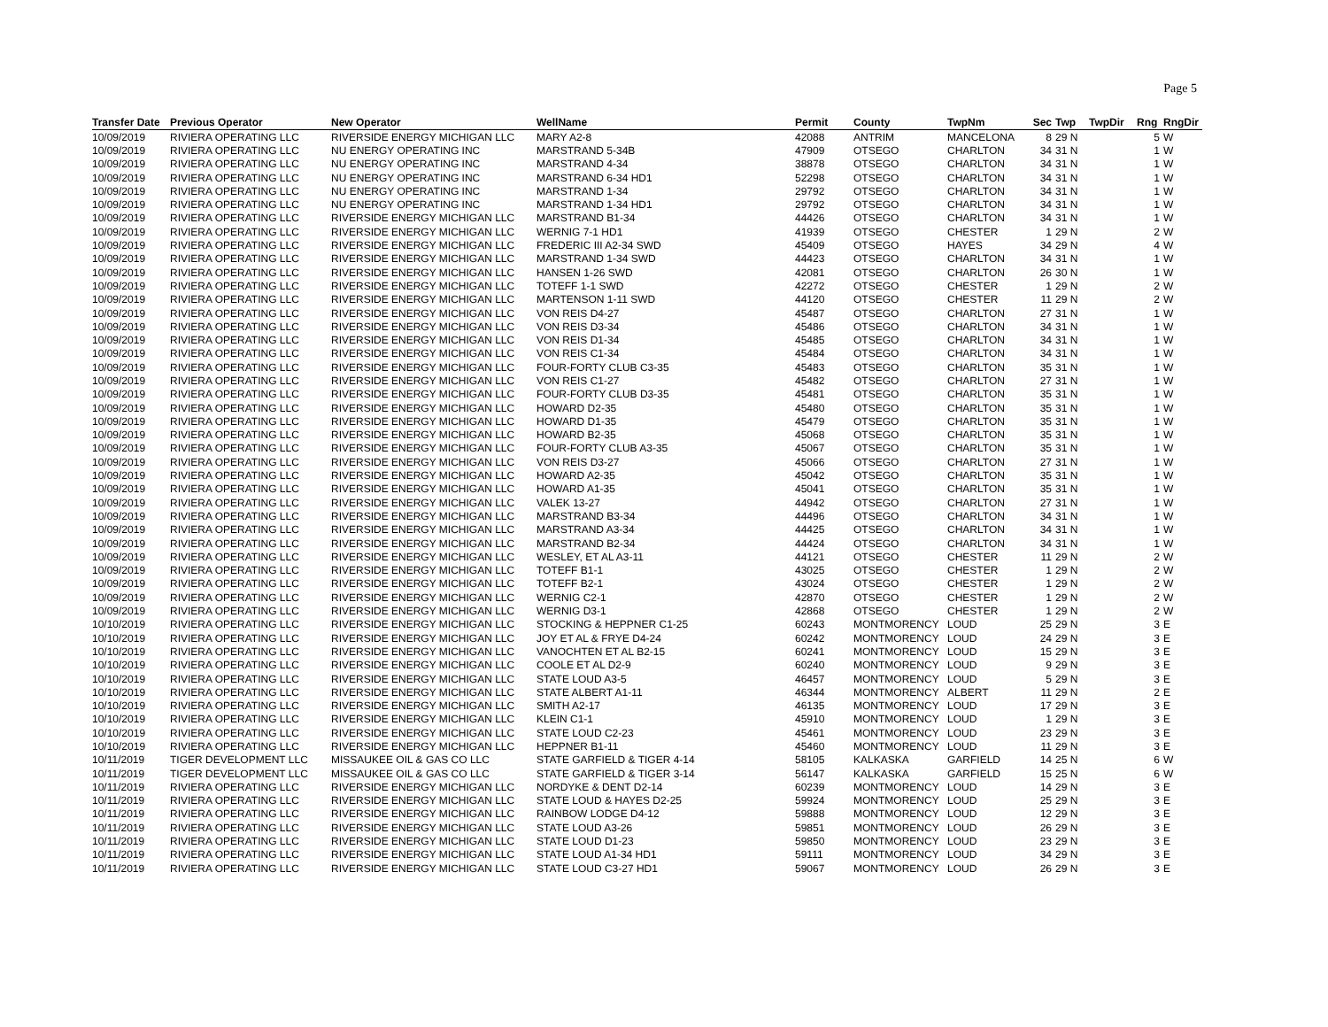Page 5
| Transfer Date | Previous Operator | New Operator | WellName | Permit | County | TwpNm | Sec | Twp | TwpDir | Rng | RngDir |
| --- | --- | --- | --- | --- | --- | --- | --- | --- | --- | --- | --- |
| 10/09/2019 | RIVIERA OPERATING LLC | RIVERSIDE ENERGY MICHIGAN LLC | MARY A2-8 | 42088 | ANTRIM | MANCELONA | 8 | 29 N | | 5 | W |
| 10/09/2019 | RIVIERA OPERATING LLC | NU ENERGY OPERATING INC | MARSTRAND 5-34B | 47909 | OTSEGO | CHARLTON | 34 | 31 N | | 1 | W |
| 10/09/2019 | RIVIERA OPERATING LLC | NU ENERGY OPERATING INC | MARSTRAND 4-34 | 38878 | OTSEGO | CHARLTON | 34 | 31 N | | 1 | W |
| 10/09/2019 | RIVIERA OPERATING LLC | NU ENERGY OPERATING INC | MARSTRAND 6-34 HD1 | 52298 | OTSEGO | CHARLTON | 34 | 31 N | | 1 | W |
| 10/09/2019 | RIVIERA OPERATING LLC | NU ENERGY OPERATING INC | MARSTRAND 1-34 | 29792 | OTSEGO | CHARLTON | 34 | 31 N | | 1 | W |
| 10/09/2019 | RIVIERA OPERATING LLC | NU ENERGY OPERATING INC | MARSTRAND 1-34 HD1 | 29792 | OTSEGO | CHARLTON | 34 | 31 N | | 1 | W |
| 10/09/2019 | RIVIERA OPERATING LLC | RIVERSIDE ENERGY MICHIGAN LLC | MARSTRAND B1-34 | 44426 | OTSEGO | CHARLTON | 34 | 31 N | | 1 | W |
| 10/09/2019 | RIVIERA OPERATING LLC | RIVERSIDE ENERGY MICHIGAN LLC | WERNIG 7-1 HD1 | 41939 | OTSEGO | CHESTER | 1 | 29 N | | 2 | W |
| 10/09/2019 | RIVIERA OPERATING LLC | RIVERSIDE ENERGY MICHIGAN LLC | FREDERIC III A2-34 SWD | 45409 | OTSEGO | HAYES | 34 | 29 N | | 4 | W |
| 10/09/2019 | RIVIERA OPERATING LLC | RIVERSIDE ENERGY MICHIGAN LLC | MARSTRAND 1-34 SWD | 44423 | OTSEGO | CHARLTON | 34 | 31 N | | 1 | W |
| 10/09/2019 | RIVIERA OPERATING LLC | RIVERSIDE ENERGY MICHIGAN LLC | HANSEN 1-26 SWD | 42081 | OTSEGO | CHARLTON | 26 | 30 N | | 1 | W |
| 10/09/2019 | RIVIERA OPERATING LLC | RIVERSIDE ENERGY MICHIGAN LLC | TOTEFF 1-1 SWD | 42272 | OTSEGO | CHESTER | 1 | 29 N | | 2 | W |
| 10/09/2019 | RIVIERA OPERATING LLC | RIVERSIDE ENERGY MICHIGAN LLC | MARTENSON 1-11 SWD | 44120 | OTSEGO | CHESTER | 11 | 29 N | | 2 | W |
| 10/09/2019 | RIVIERA OPERATING LLC | RIVERSIDE ENERGY MICHIGAN LLC | VON REIS D4-27 | 45487 | OTSEGO | CHARLTON | 27 | 31 N | | 1 | W |
| 10/09/2019 | RIVIERA OPERATING LLC | RIVERSIDE ENERGY MICHIGAN LLC | VON REIS D3-34 | 45486 | OTSEGO | CHARLTON | 34 | 31 N | | 1 | W |
| 10/09/2019 | RIVIERA OPERATING LLC | RIVERSIDE ENERGY MICHIGAN LLC | VON REIS D1-34 | 45485 | OTSEGO | CHARLTON | 34 | 31 N | | 1 | W |
| 10/09/2019 | RIVIERA OPERATING LLC | RIVERSIDE ENERGY MICHIGAN LLC | VON REIS C1-34 | 45484 | OTSEGO | CHARLTON | 34 | 31 N | | 1 | W |
| 10/09/2019 | RIVIERA OPERATING LLC | RIVERSIDE ENERGY MICHIGAN LLC | FOUR-FORTY CLUB C3-35 | 45483 | OTSEGO | CHARLTON | 35 | 31 N | | 1 | W |
| 10/09/2019 | RIVIERA OPERATING LLC | RIVERSIDE ENERGY MICHIGAN LLC | VON REIS C1-27 | 45482 | OTSEGO | CHARLTON | 27 | 31 N | | 1 | W |
| 10/09/2019 | RIVIERA OPERATING LLC | RIVERSIDE ENERGY MICHIGAN LLC | FOUR-FORTY CLUB D3-35 | 45481 | OTSEGO | CHARLTON | 35 | 31 N | | 1 | W |
| 10/09/2019 | RIVIERA OPERATING LLC | RIVERSIDE ENERGY MICHIGAN LLC | HOWARD D2-35 | 45480 | OTSEGO | CHARLTON | 35 | 31 N | | 1 | W |
| 10/09/2019 | RIVIERA OPERATING LLC | RIVERSIDE ENERGY MICHIGAN LLC | HOWARD D1-35 | 45479 | OTSEGO | CHARLTON | 35 | 31 N | | 1 | W |
| 10/09/2019 | RIVIERA OPERATING LLC | RIVERSIDE ENERGY MICHIGAN LLC | HOWARD B2-35 | 45068 | OTSEGO | CHARLTON | 35 | 31 N | | 1 | W |
| 10/09/2019 | RIVIERA OPERATING LLC | RIVERSIDE ENERGY MICHIGAN LLC | FOUR-FORTY CLUB A3-35 | 45067 | OTSEGO | CHARLTON | 35 | 31 N | | 1 | W |
| 10/09/2019 | RIVIERA OPERATING LLC | RIVERSIDE ENERGY MICHIGAN LLC | VON REIS D3-27 | 45066 | OTSEGO | CHARLTON | 27 | 31 N | | 1 | W |
| 10/09/2019 | RIVIERA OPERATING LLC | RIVERSIDE ENERGY MICHIGAN LLC | HOWARD A2-35 | 45042 | OTSEGO | CHARLTON | 35 | 31 N | | 1 | W |
| 10/09/2019 | RIVIERA OPERATING LLC | RIVERSIDE ENERGY MICHIGAN LLC | HOWARD A1-35 | 45041 | OTSEGO | CHARLTON | 35 | 31 N | | 1 | W |
| 10/09/2019 | RIVIERA OPERATING LLC | RIVERSIDE ENERGY MICHIGAN LLC | VALEK 13-27 | 44942 | OTSEGO | CHARLTON | 27 | 31 N | | 1 | W |
| 10/09/2019 | RIVIERA OPERATING LLC | RIVERSIDE ENERGY MICHIGAN LLC | MARSTRAND B3-34 | 44496 | OTSEGO | CHARLTON | 34 | 31 N | | 1 | W |
| 10/09/2019 | RIVIERA OPERATING LLC | RIVERSIDE ENERGY MICHIGAN LLC | MARSTRAND A3-34 | 44425 | OTSEGO | CHARLTON | 34 | 31 N | | 1 | W |
| 10/09/2019 | RIVIERA OPERATING LLC | RIVERSIDE ENERGY MICHIGAN LLC | MARSTRAND B2-34 | 44424 | OTSEGO | CHARLTON | 34 | 31 N | | 1 | W |
| 10/09/2019 | RIVIERA OPERATING LLC | RIVERSIDE ENERGY MICHIGAN LLC | WESLEY, ET AL A3-11 | 44121 | OTSEGO | CHESTER | 11 | 29 N | | 2 | W |
| 10/09/2019 | RIVIERA OPERATING LLC | RIVERSIDE ENERGY MICHIGAN LLC | TOTEFF B1-1 | 43025 | OTSEGO | CHESTER | 1 | 29 N | | 2 | W |
| 10/09/2019 | RIVIERA OPERATING LLC | RIVERSIDE ENERGY MICHIGAN LLC | TOTEFF B2-1 | 43024 | OTSEGO | CHESTER | 1 | 29 N | | 2 | W |
| 10/09/2019 | RIVIERA OPERATING LLC | RIVERSIDE ENERGY MICHIGAN LLC | WERNIG C2-1 | 42870 | OTSEGO | CHESTER | 1 | 29 N | | 2 | W |
| 10/09/2019 | RIVIERA OPERATING LLC | RIVERSIDE ENERGY MICHIGAN LLC | WERNIG D3-1 | 42868 | OTSEGO | CHESTER | 1 | 29 N | | 2 | W |
| 10/10/2019 | RIVIERA OPERATING LLC | RIVERSIDE ENERGY MICHIGAN LLC | STOCKING & HEPPNER C1-25 | 60243 | MONTMORENCY | LOUD | 25 | 29 N | | 3 | E |
| 10/10/2019 | RIVIERA OPERATING LLC | RIVERSIDE ENERGY MICHIGAN LLC | JOY ET AL & FRYE D4-24 | 60242 | MONTMORENCY | LOUD | 24 | 29 N | | 3 | E |
| 10/10/2019 | RIVIERA OPERATING LLC | RIVERSIDE ENERGY MICHIGAN LLC | VANOCHTEN ET AL B2-15 | 60241 | MONTMORENCY | LOUD | 15 | 29 N | | 3 | E |
| 10/10/2019 | RIVIERA OPERATING LLC | RIVERSIDE ENERGY MICHIGAN LLC | COOLE ET AL D2-9 | 60240 | MONTMORENCY | LOUD | 9 | 29 N | | 3 | E |
| 10/10/2019 | RIVIERA OPERATING LLC | RIVERSIDE ENERGY MICHIGAN LLC | STATE LOUD A3-5 | 46457 | MONTMORENCY | LOUD | 5 | 29 N | | 3 | E |
| 10/10/2019 | RIVIERA OPERATING LLC | RIVERSIDE ENERGY MICHIGAN LLC | STATE ALBERT A1-11 | 46344 | MONTMORENCY | ALBERT | 11 | 29 N | | 2 | E |
| 10/10/2019 | RIVIERA OPERATING LLC | RIVERSIDE ENERGY MICHIGAN LLC | SMITH A2-17 | 46135 | MONTMORENCY | LOUD | 17 | 29 N | | 3 | E |
| 10/10/2019 | RIVIERA OPERATING LLC | RIVERSIDE ENERGY MICHIGAN LLC | KLEIN C1-1 | 45910 | MONTMORENCY | LOUD | 1 | 29 N | | 3 | E |
| 10/10/2019 | RIVIERA OPERATING LLC | RIVERSIDE ENERGY MICHIGAN LLC | STATE LOUD C2-23 | 45461 | MONTMORENCY | LOUD | 23 | 29 N | | 3 | E |
| 10/10/2019 | RIVIERA OPERATING LLC | RIVERSIDE ENERGY MICHIGAN LLC | HEPPNER B1-11 | 45460 | MONTMORENCY | LOUD | 11 | 29 N | | 3 | E |
| 10/11/2019 | TIGER DEVELOPMENT LLC | MISSAUKEE OIL & GAS CO LLC | STATE GARFIELD & TIGER 4-14 | 58105 | KALKASKA | GARFIELD | 14 | 25 N | | 6 | W |
| 10/11/2019 | TIGER DEVELOPMENT LLC | MISSAUKEE OIL & GAS CO LLC | STATE GARFIELD & TIGER 3-14 | 56147 | KALKASKA | GARFIELD | 15 | 25 N | | 6 | W |
| 10/11/2019 | RIVIERA OPERATING LLC | RIVERSIDE ENERGY MICHIGAN LLC | NORDYKE & DENT D2-14 | 60239 | MONTMORENCY | LOUD | 14 | 29 N | | 3 | E |
| 10/11/2019 | RIVIERA OPERATING LLC | RIVERSIDE ENERGY MICHIGAN LLC | STATE LOUD & HAYES D2-25 | 59924 | MONTMORENCY | LOUD | 25 | 29 N | | 3 | E |
| 10/11/2019 | RIVIERA OPERATING LLC | RIVERSIDE ENERGY MICHIGAN LLC | RAINBOW LODGE D4-12 | 59888 | MONTMORENCY | LOUD | 12 | 29 N | | 3 | E |
| 10/11/2019 | RIVIERA OPERATING LLC | RIVERSIDE ENERGY MICHIGAN LLC | STATE LOUD A3-26 | 59851 | MONTMORENCY | LOUD | 26 | 29 N | | 3 | E |
| 10/11/2019 | RIVIERA OPERATING LLC | RIVERSIDE ENERGY MICHIGAN LLC | STATE LOUD D1-23 | 59850 | MONTMORENCY | LOUD | 23 | 29 N | | 3 | E |
| 10/11/2019 | RIVIERA OPERATING LLC | RIVERSIDE ENERGY MICHIGAN LLC | STATE LOUD A1-34 HD1 | 59111 | MONTMORENCY | LOUD | 34 | 29 N | | 3 | E |
| 10/11/2019 | RIVIERA OPERATING LLC | RIVERSIDE ENERGY MICHIGAN LLC | STATE LOUD C3-27 HD1 | 59067 | MONTMORENCY | LOUD | 26 | 29 N | | 3 | E |